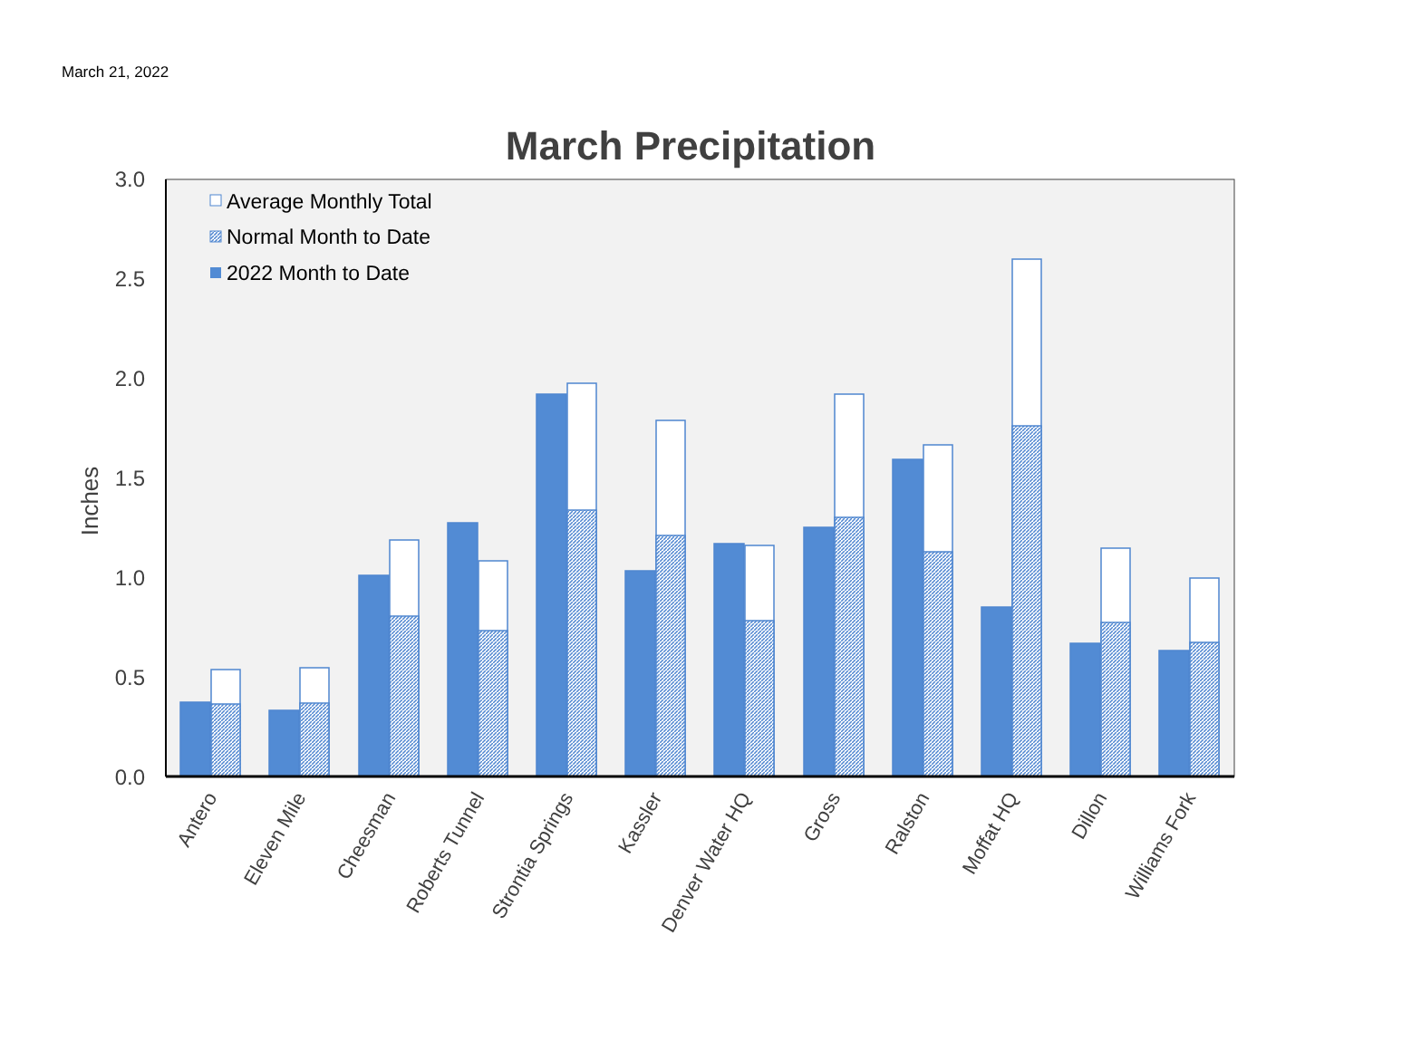March 21, 2022
March Precipitation
0.0
0.5
1.0
1.5
2.0
2.5
3.0
Inches
Average Monthly Total
Normal Month to Date
2022 Month to Date
Antero
Eleven Mile
Cheesman
Roberts Tunnel
Strontia Springs
Kassler
Denver Water HQ
Gross
Ralston
Moffat HQ
Dillon
Williams Fork